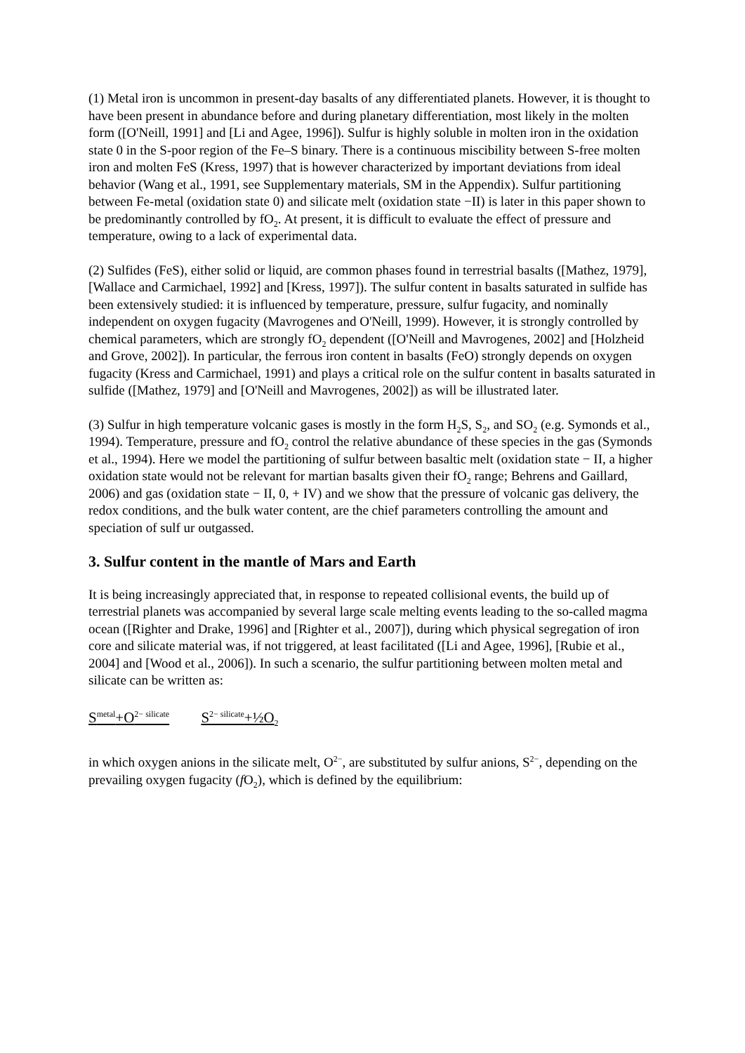(1) Metal iron is uncommon in present-day basalts of any differentiated planets. However, it is thought to have been present in abundance before and during planetary differentiation, most likely in the molten form ([O'Neill, 1991] and [Li and Agee, 1996]). Sulfur is highly soluble in molten iron in the oxidation state 0 in the S-poor region of the Fe–S binary. There is a continuous miscibility between S-free molten iron and molten FeS (Kress, 1997) that is however characterized by important deviations from ideal behavior (Wang et al., 1991, see Supplementary materials, SM in the Appendix). Sulfur partitioning between Fe-metal (oxidation state 0) and silicate melt (oxidation state −II) is later in this paper shown to be predominantly controlled by fO<sub>2</sub>. At present, it is difficult to evaluate the effect of pressure and temperature, owing to a lack of experimental data.
(2) Sulfides (FeS), either solid or liquid, are common phases found in terrestrial basalts ([Mathez, 1979], [Wallace and Carmichael, 1992] and [Kress, 1997]). The sulfur content in basalts saturated in sulfide has been extensively studied: it is influenced by temperature, pressure, sulfur fugacity, and nominally independent on oxygen fugacity (Mavrogenes and O'Neill, 1999). However, it is strongly controlled by chemical parameters, which are strongly fO<sub>2</sub> dependent ([O'Neill and Mavrogenes, 2002] and [Holzheid and Grove, 2002]). In particular, the ferrous iron content in basalts (FeO) strongly depends on oxygen fugacity (Kress and Carmichael, 1991) and plays a critical role on the sulfur content in basalts saturated in sulfide ([Mathez, 1979] and [O'Neill and Mavrogenes, 2002]) as will be illustrated later.
(3) Sulfur in high temperature volcanic gases is mostly in the form H<sub>2</sub>S, S<sub>2</sub>, and SO<sub>2</sub> (e.g. Symonds et al., 1994). Temperature, pressure and fO<sub>2</sub> control the relative abundance of these species in the gas (Symonds et al., 1994). Here we model the partitioning of sulfur between basaltic melt (oxidation state − II, a higher oxidation state would not be relevant for martian basalts given their fO<sub>2</sub> range; Behrens and Gaillard, 2006) and gas (oxidation state − II, 0, + IV) and we show that the pressure of volcanic gas delivery, the redox conditions, and the bulk water content, are the chief parameters controlling the amount and speciation of sulf ur outgassed.
3. Sulfur content in the mantle of Mars and Earth
It is being increasingly appreciated that, in response to repeated collisional events, the build up of terrestrial planets was accompanied by several large scale melting events leading to the so-called magma ocean ([Righter and Drake, 1996] and [Righter et al., 2007]), during which physical segregation of iron core and silicate material was, if not triggered, at least facilitated ([Li and Agee, 1996], [Rubie et al., 2004] and [Wood et al., 2006]). In such a scenario, the sulfur partitioning between molten metal and silicate can be written as:
S<sup>metal</sup>+O<sup>2− silicate</sup> S<sup>2− silicate</sup>+½O<sub>2</sub>
in which oxygen anions in the silicate melt, O<sup>2−</sup>, are substituted by sulfur anions, S<sup>2−</sup>, depending on the prevailing oxygen fugacity (f O<sub>2</sub>), which is defined by the equilibrium: